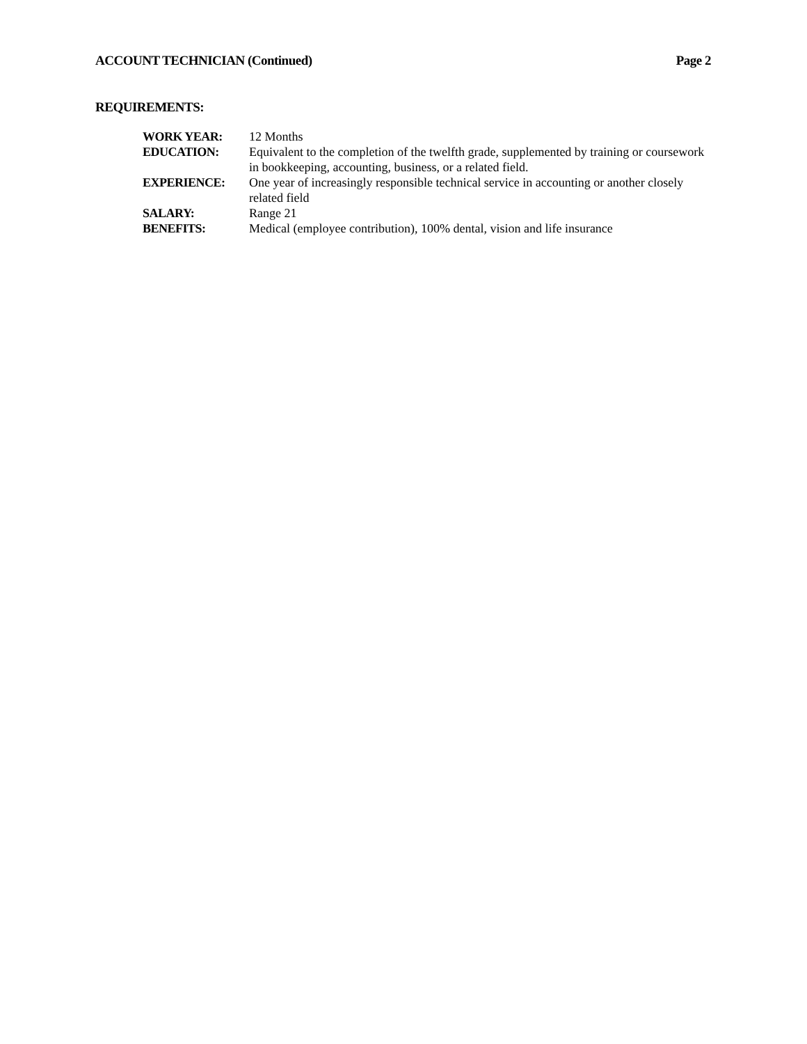ACCOUNT TECHNICIAN (Continued) Page 2
REQUIREMENTS:
WORK YEAR: 12 Months
EDUCATION: Equivalent to the completion of the twelfth grade, supplemented by training or coursework in bookkeeping, accounting, business, or a related field.
EXPERIENCE: One year of increasingly responsible technical service in accounting or another closely related field
SALARY: Range 21
BENEFITS: Medical (employee contribution), 100% dental, vision and life insurance